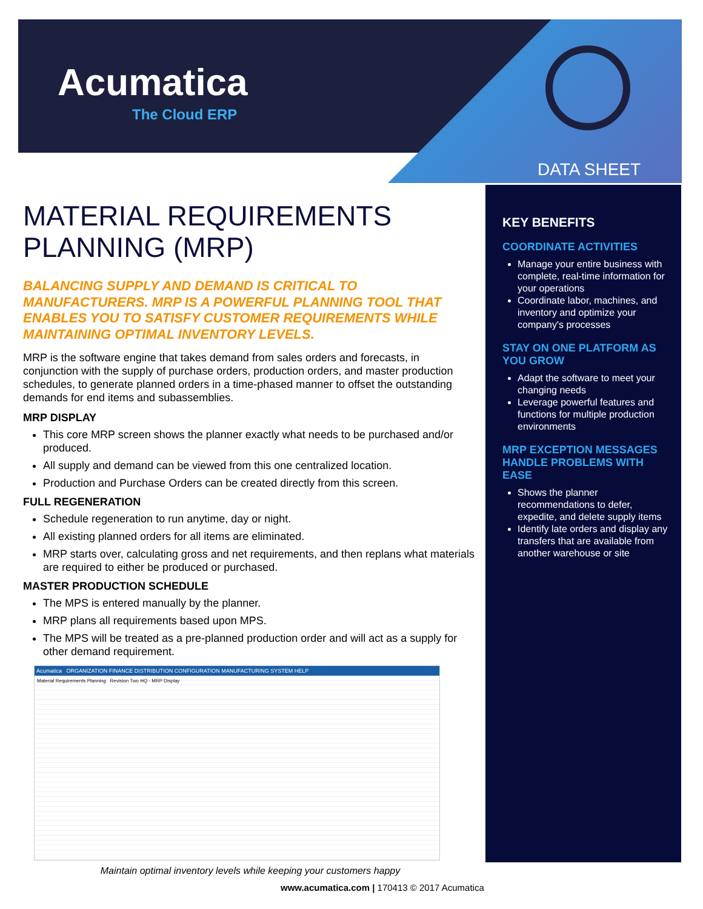Acumatica
The Cloud ERP
DATA SHEET
MATERIAL REQUIREMENTS PLANNING (MRP)
BALANCING SUPPLY AND DEMAND IS CRITICAL TO MANUFACTURERS. MRP IS A POWERFUL PLANNING TOOL THAT ENABLES YOU TO SATISFY CUSTOMER REQUIREMENTS WHILE MAINTAINING OPTIMAL INVENTORY LEVELS.
MRP is the software engine that takes demand from sales orders and forecasts, in conjunction with the supply of purchase orders, production orders, and master production schedules, to generate planned orders in a time-phased manner to offset the outstanding demands for end items and subassemblies.
MRP DISPLAY
This core MRP screen shows the planner exactly what needs to be purchased and/or produced.
All supply and demand can be viewed from this one centralized location.
Production and Purchase Orders can be created directly from this screen.
FULL REGENERATION
Schedule regeneration to run anytime, day or night.
All existing planned orders for all items are eliminated.
MRP starts over, calculating gross and net requirements, and then replans what materials are required to either be produced or purchased.
MASTER PRODUCTION SCHEDULE
The MPS is entered manually by the planner.
MRP plans all requirements based upon MPS.
The MPS will be treated as a pre-planned production order and will act as a supply for other demand requirement.
Acumatica ORGANIZATION FINANCE DISTRIBUTION CONFIGURATION MANUFACTURING SYSTEM HELP
Material Requirements Planning Revision Two HQ - MRP Display
Maintain optimal inventory levels while keeping your customers happy
KEY BENEFITS
COORDINATE ACTIVITIES
Manage your entire business with complete, real-time information for your operations
Coordinate labor, machines, and inventory and optimize your company's processes
STAY ON ONE PLATFORM AS YOU GROW
Adapt the software to meet your changing needs
Leverage powerful features and functions for multiple production environments
MRP EXCEPTION MESSAGES HANDLE PROBLEMS WITH EASE
Shows the planner recommendations to defer, expedite, and delete supply items
Identify late orders and display any transfers that are available from another warehouse or site
www.acumatica.com | 170413 © 2017 Acumatica